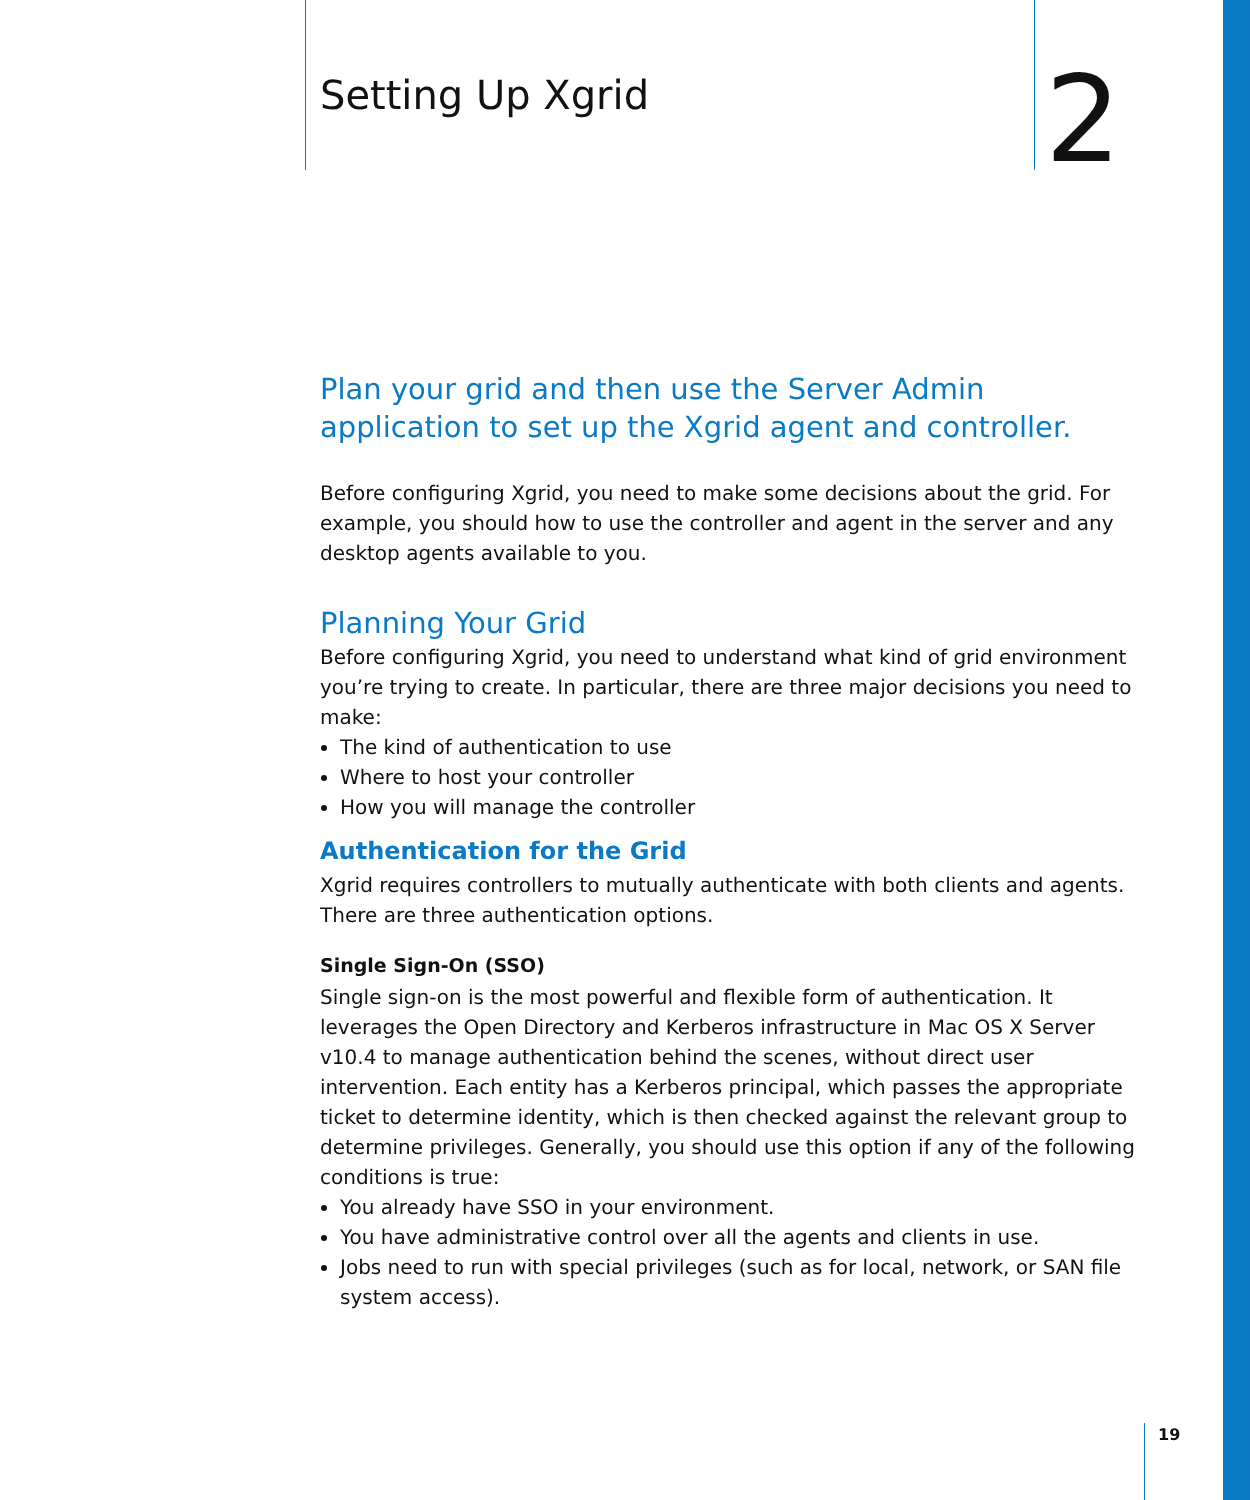Setting Up Xgrid
2
Plan your grid and then use the Server Admin application to set up the Xgrid agent and controller.
Before configuring Xgrid, you need to make some decisions about the grid. For example, you should how to use the controller and agent in the server and any desktop agents available to you.
Planning Your Grid
Before configuring Xgrid, you need to understand what kind of grid environment you’re trying to create. In particular, there are three major decisions you need to make:
The kind of authentication to use
Where to host your controller
How you will manage the controller
Authentication for the Grid
Xgrid requires controllers to mutually authenticate with both clients and agents. There are three authentication options.
Single Sign-On (SSO)
Single sign-on is the most powerful and flexible form of authentication. It leverages the Open Directory and Kerberos infrastructure in Mac OS X Server v10.4 to manage authentication behind the scenes, without direct user intervention. Each entity has a Kerberos principal, which passes the appropriate ticket to determine identity, which is then checked against the relevant group to determine privileges. Generally, you should use this option if any of the following conditions is true:
You already have SSO in your environment.
You have administrative control over all the agents and clients in use.
Jobs need to run with special privileges (such as for local, network, or SAN file system access).
19